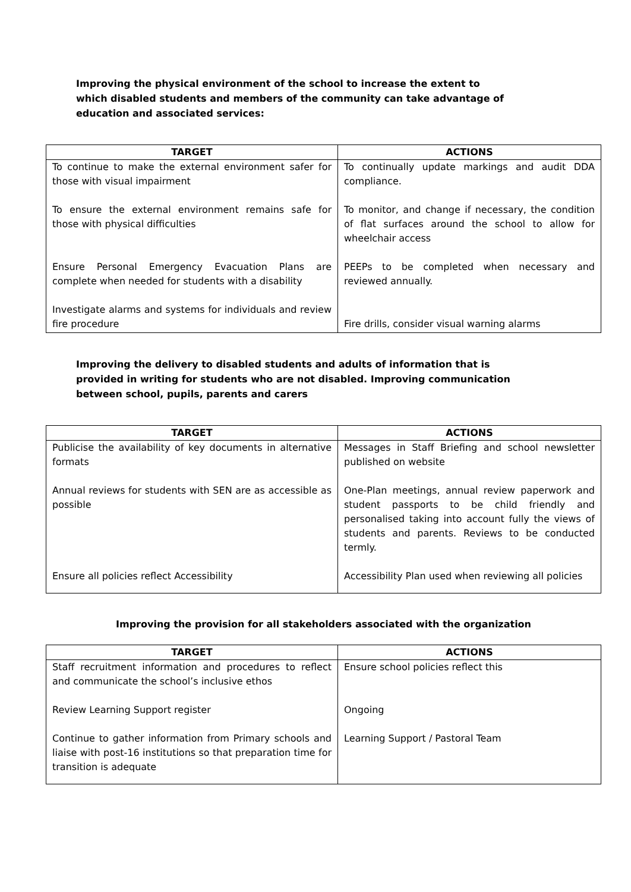Improving the physical environment of the school to increase the extent to which disabled students and members of the community can take advantage of education and associated services:
| TARGET | ACTIONS |
| --- | --- |
| To continue to make the external environment safer for those with visual impairment | To continually update markings and audit DDA compliance. |
| To ensure the external environment remains safe for those with physical difficulties | To monitor, and change if necessary, the condition of flat surfaces around the school to allow for wheelchair access |
| Ensure Personal Emergency Evacuation Plans are complete when needed for students with a disability | PEEPs to be completed when necessary and reviewed annually. |
| Investigate alarms and systems for individuals and review fire procedure | Fire drills, consider visual warning alarms |
Improving the delivery to disabled students and adults of information that is provided in writing for students who are not disabled. Improving communication between school, pupils, parents and carers
| TARGET | ACTIONS |
| --- | --- |
| Publicise the availability of key documents in alternative formats | Messages in Staff Briefing and school newsletter published on website |
| Annual reviews for students with SEN are as accessible as possible | One-Plan meetings, annual review paperwork and student passports to be child friendly and personalised taking into account fully the views of students and parents. Reviews to be conducted termly. |
| Ensure all policies reflect Accessibility | Accessibility Plan used when reviewing all policies |
Improving the provision for all stakeholders associated with the organization
| TARGET | ACTIONS |
| --- | --- |
| Staff recruitment information and procedures to reflect and communicate the school’s inclusive ethos | Ensure school policies reflect this |
| Review Learning Support register | Ongoing |
| Continue to gather information from Primary schools and liaise with post-16 institutions so that preparation time for transition is adequate | Learning Support / Pastoral Team |